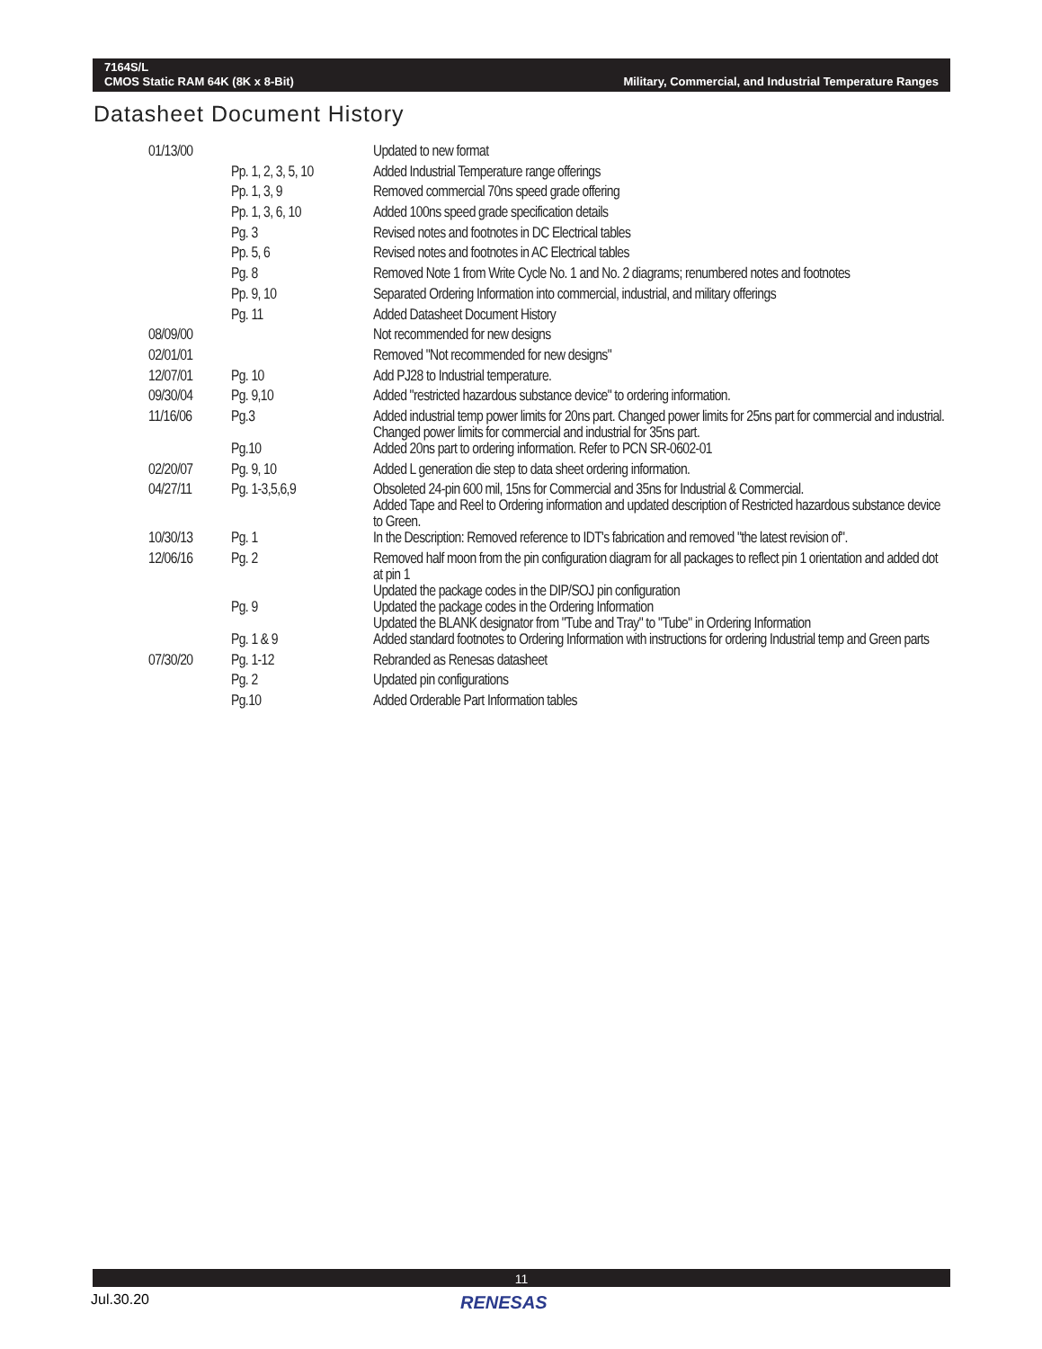Military, Commercial, and Industrial Temperature Ranges 7164S/L
CMOS Static RAM 64K (8K x 8-Bit)
Datasheet Document History
| 01/13/00 | | Updated to new format |
| | Pp. 1, 2, 3, 5, 10 | Added Industrial Temperature range offerings |
| | Pp. 1, 3, 9 | Removed commercial 70ns speed grade offering |
| | Pp. 1, 3, 6, 10 | Added 100ns speed grade specification details |
| | Pg. 3 | Revised notes and footnotes in DC Electrical tables |
| | Pp. 5, 6 | Revised notes and footnotes in AC Electrical tables |
| | Pg. 8 | Removed Note 1 from Write Cycle No. 1 and No. 2 diagrams; renumbered notes and footnotes |
| | Pp. 9, 10 | Separated Ordering Information into commercial, industrial, and military offerings |
| | Pg. 11 | Added Datasheet Document History |
| 08/09/00 | | Not recommended for new designs |
| 02/01/01 | | Removed "Not recommended for new designs" |
| 12/07/01 | Pg. 10 | Add PJ28 to Industrial temperature. |
| 09/30/04 | Pg. 9,10 | Added "restricted hazardous substance device" to ordering information. |
| 11/16/06 | Pg.3 | Added industrial temp power limits for 20ns part. Changed power limits for 25ns part for commercial and industrial. Changed power limits for commercial and industrial for 35ns part. |
| | Pg.10 | Added 20ns part to ordering information. Refer to PCN SR-0602-01 |
| 02/20/07 | Pg. 9, 10 | Added L generation die step to data sheet ordering information. |
| 04/27/11 | Pg. 1-3,5,6,9 | Obsoleted 24-pin 600 mil, 15ns for Commercial and 35ns for Industrial & Commercial. Added Tape and Reel to Ordering information and updated description of Restricted hazardous substance device to Green. |
| 10/30/13 | Pg. 1 | In the Description: Removed reference to IDT's fabrication and removed "the latest revision of". |
| 12/06/16 | Pg. 2 | Removed half moon from the pin configuration diagram for all packages to reflect pin 1 orientation and added dot at pin 1 Updated the package codes in the DIP/SOJ pin configuration |
| | Pg. 9 | Updated the package codes in the Ordering Information Updated the BLANK designator from "Tube and Tray" to "Tube" in Ordering Information |
| | Pg. 1 & 9 | Added standard footnotes to Ordering Information with instructions for ordering Industrial temp and Green parts |
| 07/30/20 | Pg. 1-12 | Rebranded as Renesas datasheet |
| | Pg. 2 | Updated pin configurations |
| | Pg.10 | Added Orderable Part Information tables |
11
Jul.30.20 RENESAS